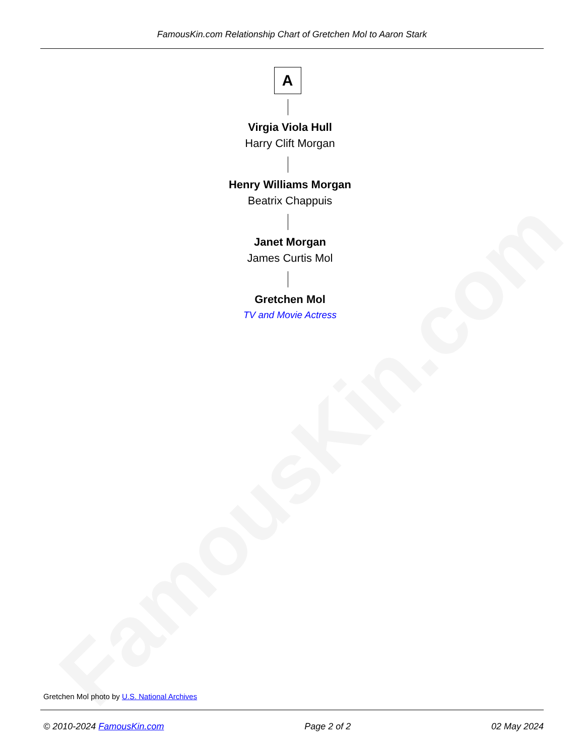FamousKin.com
FamousKin.com Relationship Chart of Gretchen Mol to Aaron Stark
A
Virgia Viola Hull
Harry Clift Morgan
Henry Williams Morgan
Beatrix Chappuis
Janet Morgan
James Curtis Mol
Gretchen Mol
TV and Movie Actress
Gretchen Mol photo by U.S. National Archives
© 2010-2024 FamousKin.com Page 2 of 2 02 May 2024